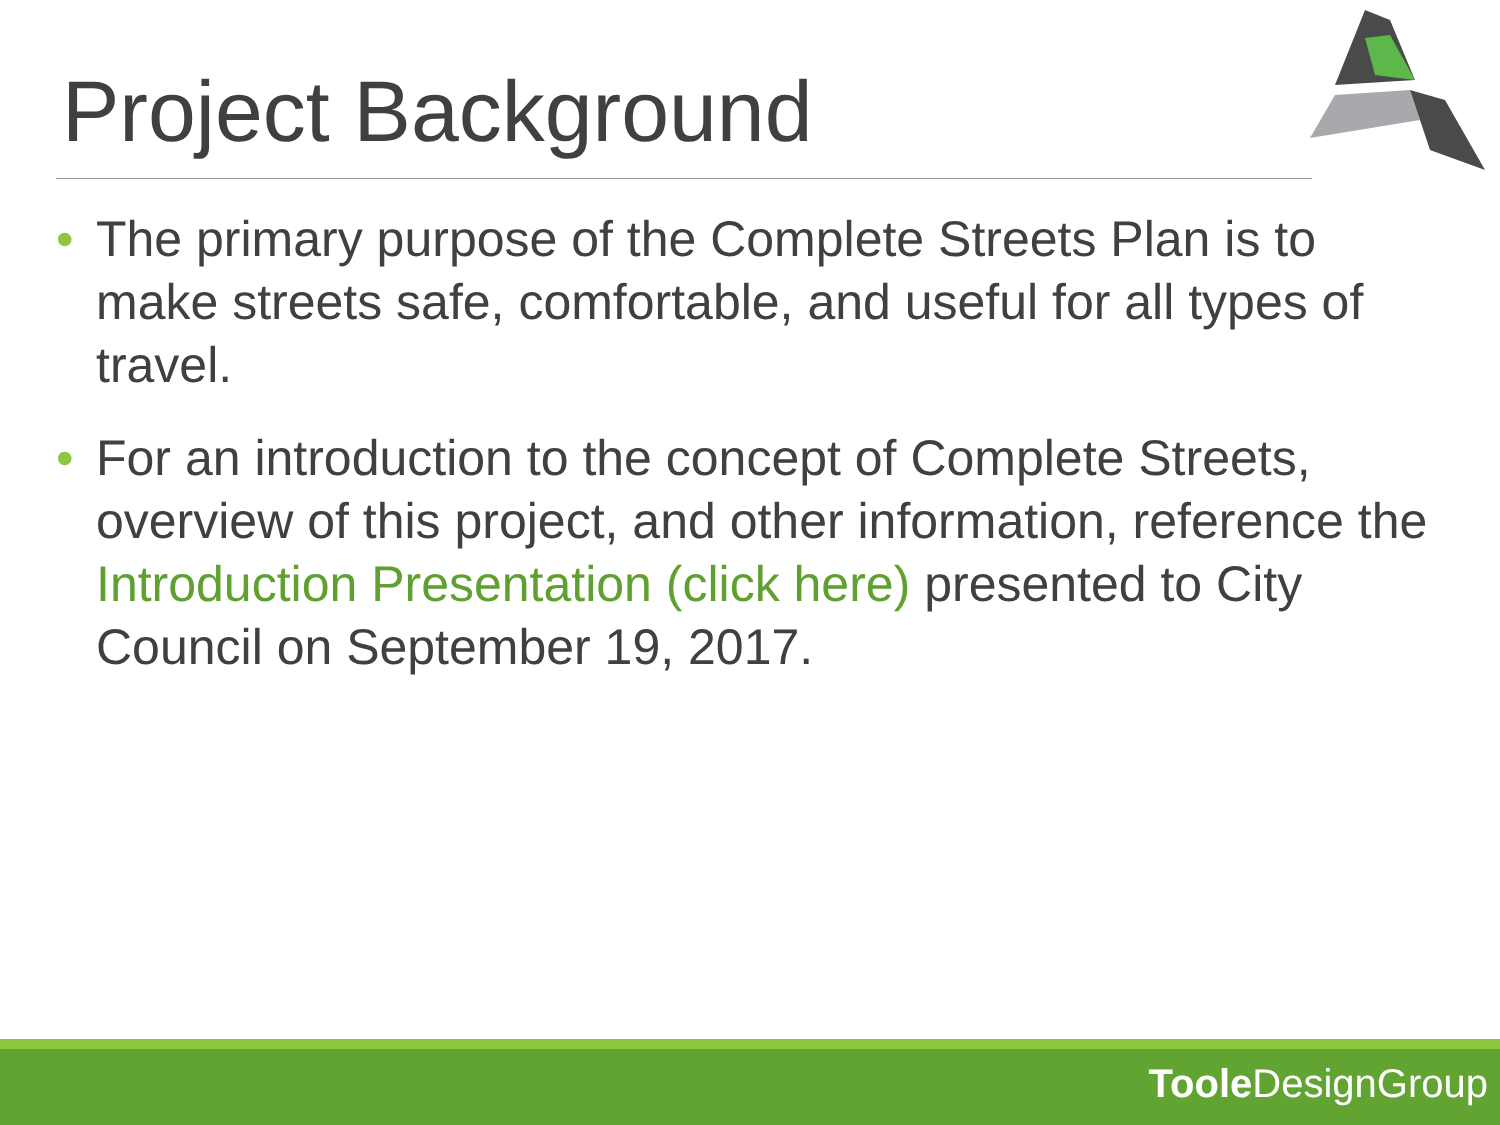Project Background
• The primary purpose of the Complete Streets Plan is to make streets safe, comfortable, and useful for all types of travel.
• For an introduction to the concept of Complete Streets, overview of this project, and other information, reference the Introduction Presentation (click here) presented to City Council on September 19, 2017.
Toole DesignGroup